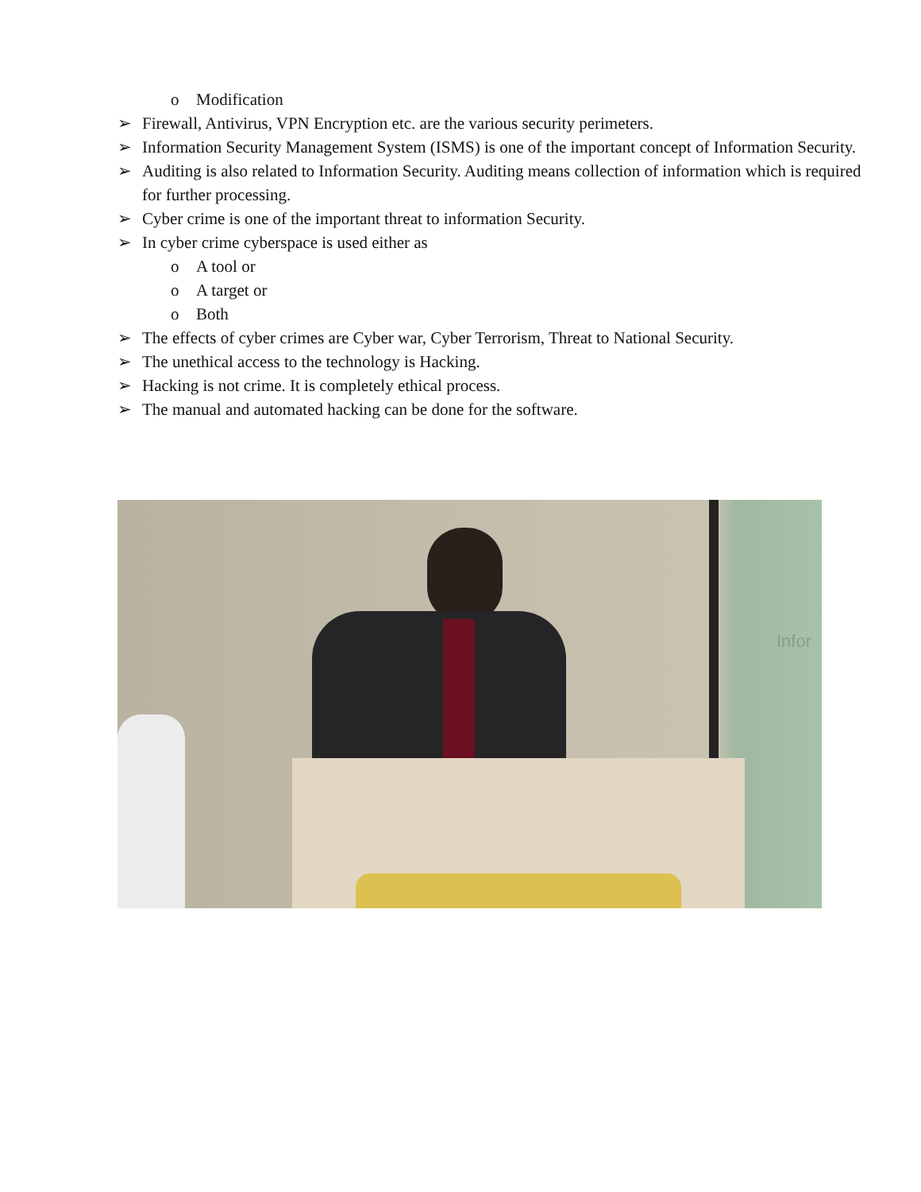o Modification
➢ Firewall, Antivirus, VPN Encryption etc. are the various security perimeters.
➢ Information Security Management System (ISMS) is one of the important concept of Information Security.
➢ Auditing is also related to Information Security. Auditing means collection of information which is required for further processing.
➢ Cyber crime is one of the important threat to information Security.
➢ In cyber crime cyberspace is used either as
o A tool or
o A target or
o Both
➢ The effects of cyber crimes are Cyber war, Cyber Terrorism, Threat to National Security.
➢ The unethical access to the technology is Hacking.
➢ Hacking is not crime. It is completely ethical process.
➢ The manual and automated hacking can be done for the software.
Infor